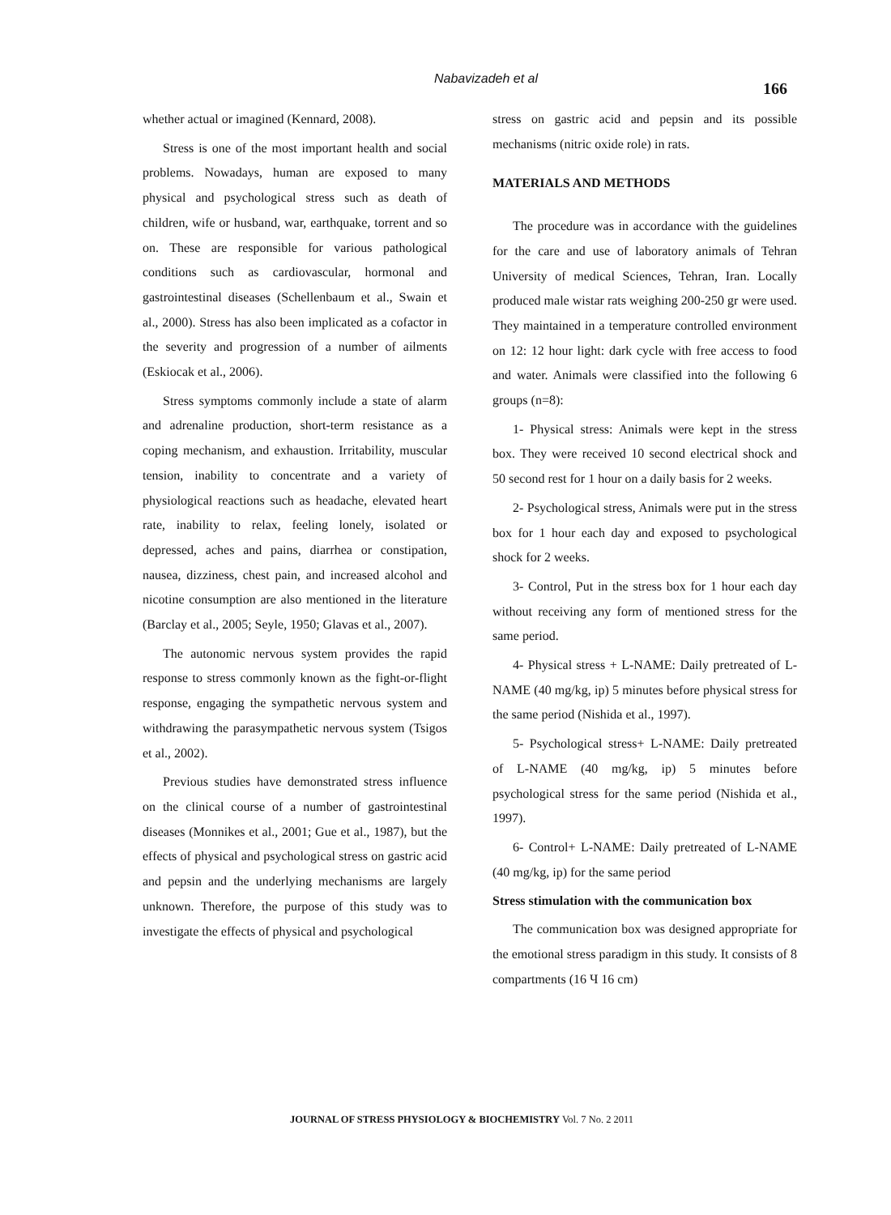Nabavizadeh et al
166
whether actual or imagined (Kennard, 2008).
Stress is one of the most important health and social problems. Nowadays, human are exposed to many physical and psychological stress such as death of children, wife or husband, war, earthquake, torrent and so on. These are responsible for various pathological conditions such as cardiovascular, hormonal and gastrointestinal diseases (Schellenbaum et al., Swain et al., 2000). Stress has also been implicated as a cofactor in the severity and progression of a number of ailments (Eskiocak et al., 2006).
Stress symptoms commonly include a state of alarm and adrenaline production, short-term resistance as a coping mechanism, and exhaustion. Irritability, muscular tension, inability to concentrate and a variety of physiological reactions such as headache, elevated heart rate, inability to relax, feeling lonely, isolated or depressed, aches and pains, diarrhea or constipation, nausea, dizziness, chest pain, and increased alcohol and nicotine consumption are also mentioned in the literature (Barclay et al., 2005; Seyle, 1950; Glavas et al., 2007).
The autonomic nervous system provides the rapid response to stress commonly known as the fight-or-flight response, engaging the sympathetic nervous system and withdrawing the parasympathetic nervous system (Tsigos et al., 2002).
Previous studies have demonstrated stress influence on the clinical course of a number of gastrointestinal diseases (Monnikes et al., 2001; Gue et al., 1987), but the effects of physical and psychological stress on gastric acid and pepsin and the underlying mechanisms are largely unknown. Therefore, the purpose of this study was to investigate the effects of physical and psychological
stress on gastric acid and pepsin and its possible mechanisms (nitric oxide role) in rats.
MATERIALS AND METHODS
The procedure was in accordance with the guidelines for the care and use of laboratory animals of Tehran University of medical Sciences, Tehran, Iran. Locally produced male wistar rats weighing 200-250 gr were used. They maintained in a temperature controlled environment on 12: 12 hour light: dark cycle with free access to food and water. Animals were classified into the following 6 groups (n=8):
1- Physical stress: Animals were kept in the stress box. They were received 10 second electrical shock and 50 second rest for 1 hour on a daily basis for 2 weeks.
2- Psychological stress, Animals were put in the stress box for 1 hour each day and exposed to psychological shock for 2 weeks.
3- Control, Put in the stress box for 1 hour each day without receiving any form of mentioned stress for the same period.
4- Physical stress + L-NAME: Daily pretreated of L-NAME (40 mg/kg, ip) 5 minutes before physical stress for the same period (Nishida et al., 1997).
5- Psychological stress+ L-NAME: Daily pretreated of L-NAME (40 mg/kg, ip) 5 minutes before psychological stress for the same period (Nishida et al., 1997).
6- Control+ L-NAME: Daily pretreated of L-NAME (40 mg/kg, ip) for the same period
Stress stimulation with the communication box
The communication box was designed appropriate for the emotional stress paradigm in this study. It consists of 8 compartments (16 Ч 16 cm)
JOURNAL OF STRESS PHYSIOLOGY & BIOCHEMISTRY Vol. 7 No. 2 2011